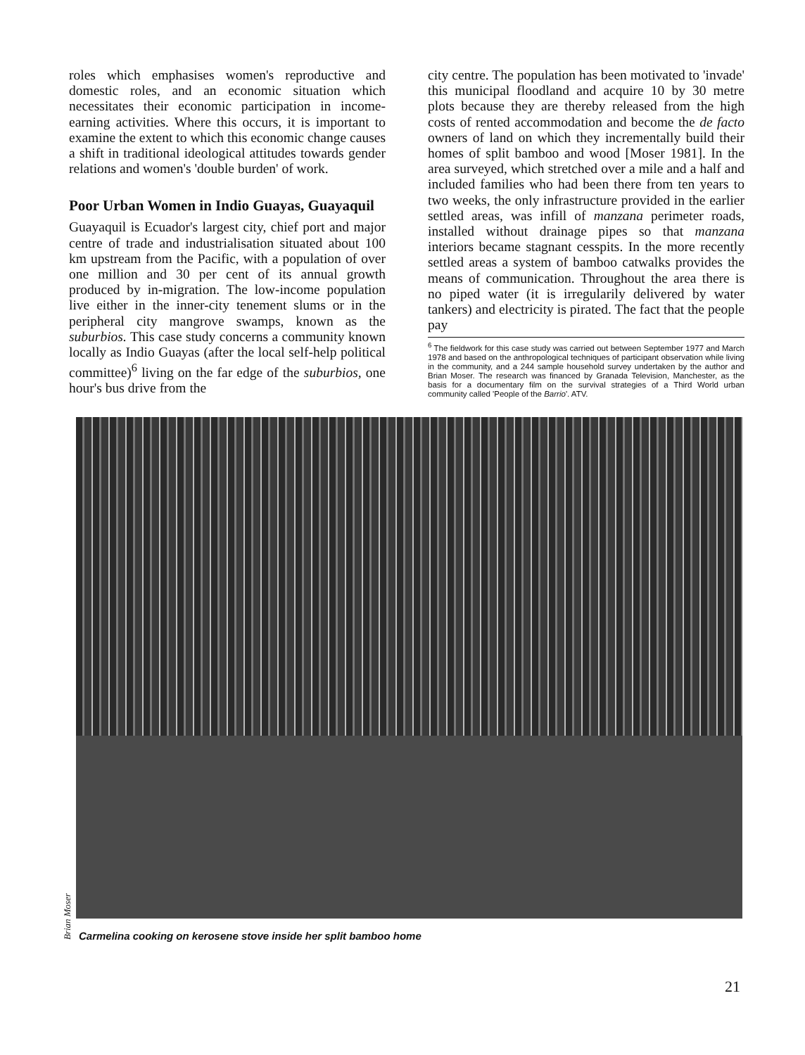roles which emphasises women's reproductive and domestic roles, and an economic situation which necessitates their economic participation in income-earning activities. Where this occurs, it is important to examine the extent to which this economic change causes a shift in traditional ideological attitudes towards gender relations and women's 'double burden' of work.
Poor Urban Women in Indio Guayas, Guayaquil
Guayaquil is Ecuador's largest city, chief port and major centre of trade and industrialisation situated about 100 km upstream from the Pacific, with a population of over one million and 30 per cent of its annual growth produced by in-migration. The low-income population live either in the inner-city tenement slums or in the peripheral city mangrove swamps, known as the suburbios. This case study concerns a community known locally as Indio Guayas (after the local self-help political committee)<sup>6</sup> living on the far edge of the suburbios, one hour's bus drive from the
city centre. The population has been motivated to 'invade' this municipal floodland and acquire 10 by 30 metre plots because they are thereby released from the high costs of rented accommodation and become the de facto owners of land on which they incrementally build their homes of split bamboo and wood [Moser 1981]. In the area surveyed, which stretched over a mile and a half and included families who had been there from ten years to two weeks, the only infrastructure provided in the earlier settled areas, was infill of manzana perimeter roads, installed without drainage pipes so that manzana interiors became stagnant cesspits. In the more recently settled areas a system of bamboo catwalks provides the means of communication. Throughout the area there is no piped water (it is irregularily delivered by water tankers) and electricity is pirated. The fact that the people pay
<sup>6</sup> The fieldwork for this case study was carried out between September 1977 and March 1978 and based on the anthropological techniques of participant observation while living in the community, and a 244 sample household survey undertaken by the author and Brian Moser. The research was financed by Granada Television, Manchester, as the basis for a documentary film on the survival strategies of a Third World urban community called 'People of the Barrio'. ATV.
Brian Moser
Carmelina cooking on kerosene stove inside her split bamboo home
21